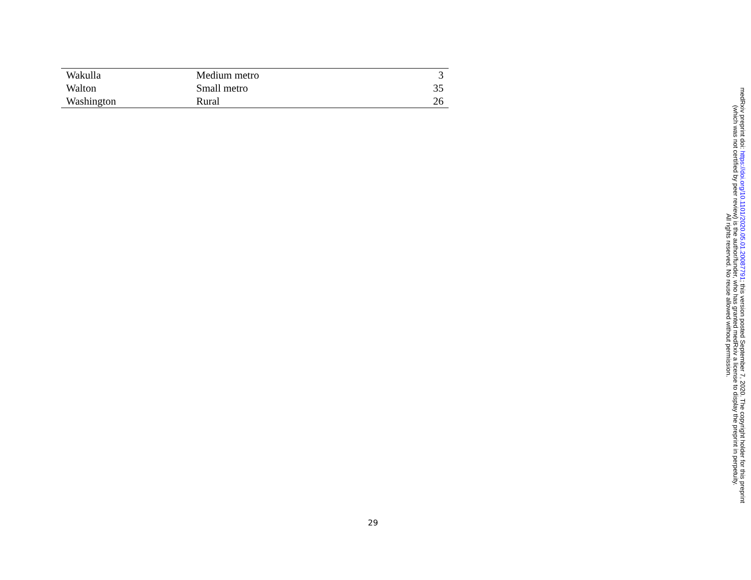| Wakulla | Medium metro | 3 |
| Walton | Small metro | 35 |
| Washington | Rural | 26 |
29
medRxiv preprint doi: https://doi.org/10.1101/2020.05.01.20087791; this version posted September 7, 2020. The copyright holder for this preprint
(which was not certified by peer review) is the author/funder, who has granted medRxiv a license to display the preprint in perpetuity.
All rights reserved. No reuse allowed without permission.